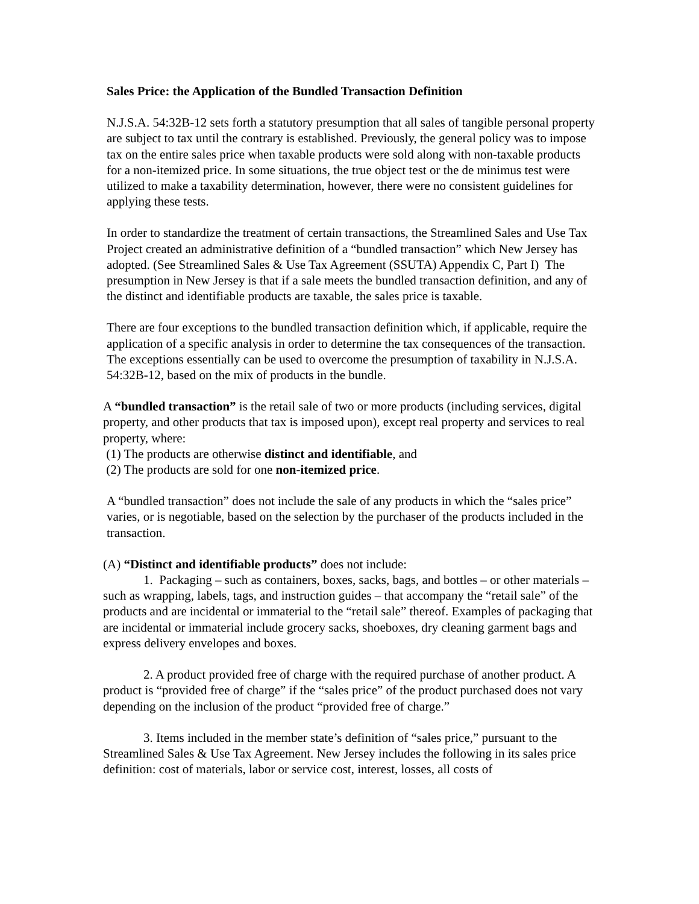Sales Price: the Application of the Bundled Transaction Definition
N.J.S.A. 54:32B-12 sets forth a statutory presumption that all sales of tangible personal property are subject to tax until the contrary is established. Previously, the general policy was to impose tax on the entire sales price when taxable products were sold along with non-taxable products for a non-itemized price. In some situations, the true object test or the de minimus test were utilized to make a taxability determination, however, there were no consistent guidelines for applying these tests.
In order to standardize the treatment of certain transactions, the Streamlined Sales and Use Tax Project created an administrative definition of a “bundled transaction” which New Jersey has adopted. (See Streamlined Sales & Use Tax Agreement (SSUTA) Appendix C, Part I) The presumption in New Jersey is that if a sale meets the bundled transaction definition, and any of the distinct and identifiable products are taxable, the sales price is taxable.
There are four exceptions to the bundled transaction definition which, if applicable, require the application of a specific analysis in order to determine the tax consequences of the transaction. The exceptions essentially can be used to overcome the presumption of taxability in N.J.S.A. 54:32B-12, based on the mix of products in the bundle.
A “bundled transaction” is the retail sale of two or more products (including services, digital property, and other products that tax is imposed upon), except real property and services to real property, where:
(1) The products are otherwise distinct and identifiable, and
(2) The products are sold for one non-itemized price.
A “bundled transaction” does not include the sale of any products in which the “sales price” varies, or is negotiable, based on the selection by the purchaser of the products included in the transaction.
(A) “Distinct and identifiable products” does not include:
1. Packaging – such as containers, boxes, sacks, bags, and bottles – or other materials – such as wrapping, labels, tags, and instruction guides – that accompany the “retail sale” of the products and are incidental or immaterial to the “retail sale” thereof. Examples of packaging that are incidental or immaterial include grocery sacks, shoeboxes, dry cleaning garment bags and express delivery envelopes and boxes.
2. A product provided free of charge with the required purchase of another product. A product is “provided free of charge” if the “sales price” of the product purchased does not vary depending on the inclusion of the product “provided free of charge.”
3. Items included in the member state’s definition of “sales price,” pursuant to the Streamlined Sales & Use Tax Agreement. New Jersey includes the following in its sales price definition: cost of materials, labor or service cost, interest, losses, all costs of